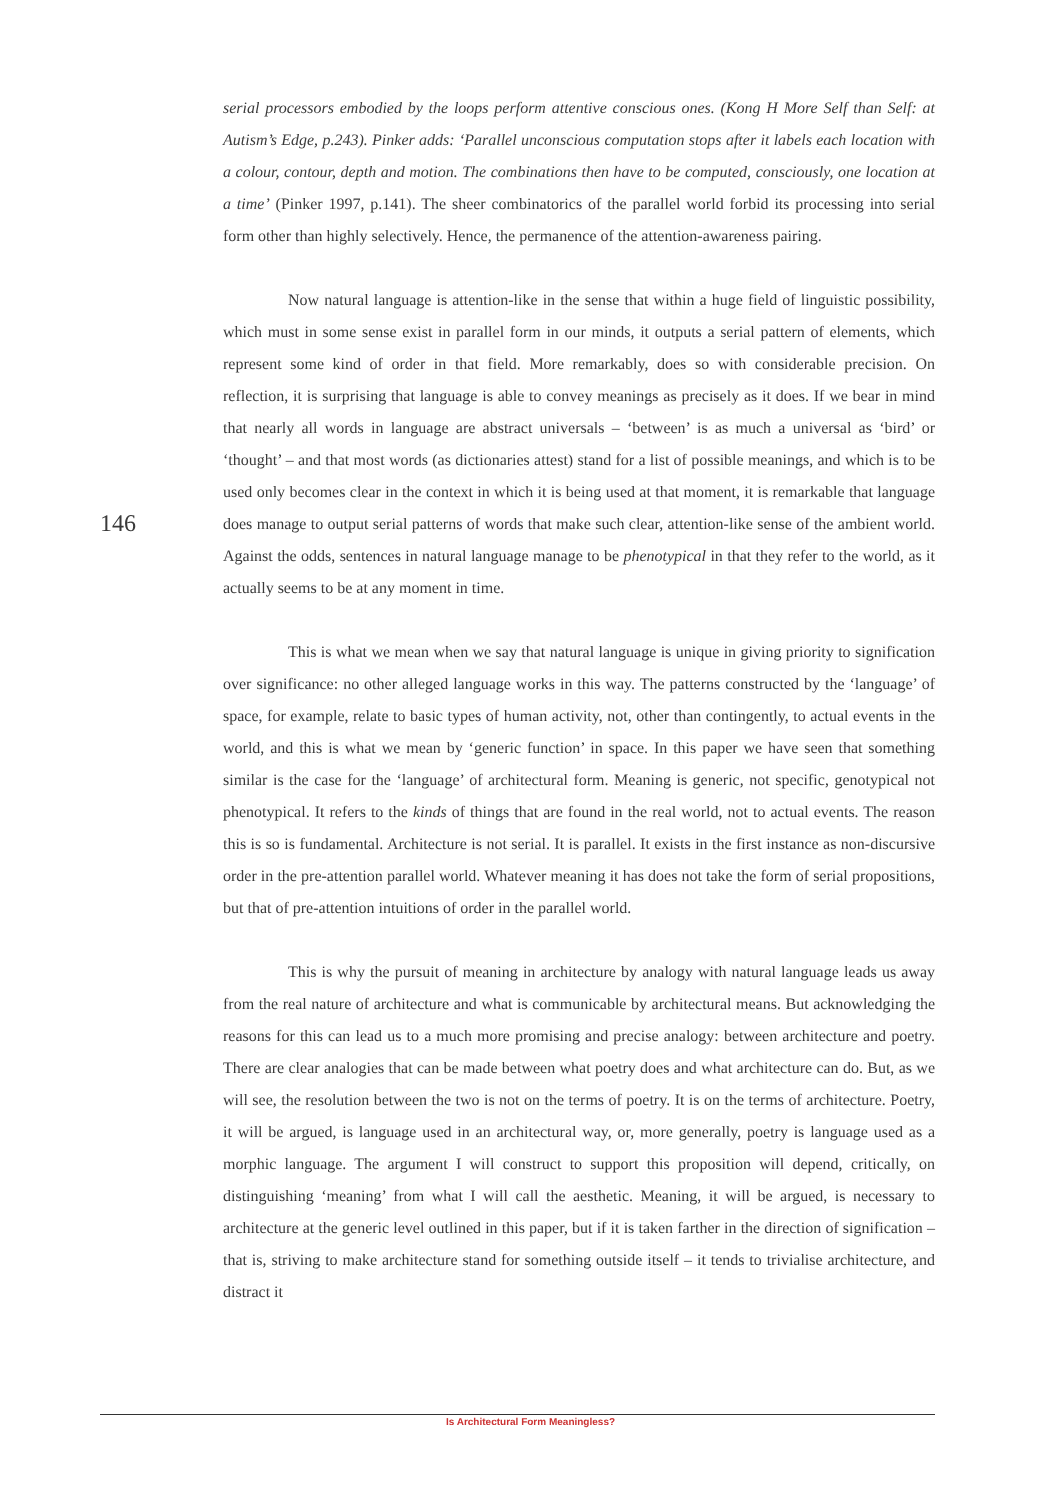146
serial processors embodied by the loops perform attentive conscious ones. (Kong H More Self than Self: at Autism’s Edge, p.243). Pinker adds: ‘Parallel unconscious computation stops after it labels each location with a colour, contour, depth and motion. The combinations then have to be computed, consciously, one location at a time’ (Pinker 1997, p.141). The sheer combinatorics of the parallel world forbid its processing into serial form other than highly selectively. Hence, the permanence of the attention-awareness pairing.
Now natural language is attention-like in the sense that within a huge field of linguistic possibility, which must in some sense exist in parallel form in our minds, it outputs a serial pattern of elements, which represent some kind of order in that field. More remarkably, does so with considerable precision. On reflection, it is surprising that language is able to convey meanings as precisely as it does. If we bear in mind that nearly all words in language are abstract universals – ‘between’ is as much a universal as ‘bird’ or ‘thought’ – and that most words (as dictionaries attest) stand for a list of possible meanings, and which is to be used only becomes clear in the context in which it is being used at that moment, it is remarkable that language does manage to output serial patterns of words that make such clear, attention-like sense of the ambient world. Against the odds, sentences in natural language manage to be phenotypical in that they refer to the world, as it actually seems to be at any moment in time.
This is what we mean when we say that natural language is unique in giving priority to signification over significance: no other alleged language works in this way. The patterns constructed by the ‘language’ of space, for example, relate to basic types of human activity, not, other than contingently, to actual events in the world, and this is what we mean by ‘generic function’ in space. In this paper we have seen that something similar is the case for the ‘language’ of architectural form. Meaning is generic, not specific, genotypical not phenotypical. It refers to the kinds of things that are found in the real world, not to actual events. The reason this is so is fundamental. Architecture is not serial. It is parallel. It exists in the first instance as non-discursive order in the pre-attention parallel world. Whatever meaning it has does not take the form of serial propositions, but that of pre-attention intuitions of order in the parallel world.
This is why the pursuit of meaning in architecture by analogy with natural language leads us away from the real nature of architecture and what is communicable by architectural means. But acknowledging the reasons for this can lead us to a much more promising and precise analogy: between architecture and poetry. There are clear analogies that can be made between what poetry does and what architecture can do. But, as we will see, the resolution between the two is not on the terms of poetry. It is on the terms of architecture. Poetry, it will be argued, is language used in an architectural way, or, more generally, poetry is language used as a morphic language. The argument I will construct to support this proposition will depend, critically, on distinguishing ‘meaning’ from what I will call the aesthetic. Meaning, it will be argued, is necessary to architecture at the generic level outlined in this paper, but if it is taken farther in the direction of signification – that is, striving to make architecture stand for something outside itself – it tends to trivialise architecture, and distract it
Is Architectural Form Meaningless?